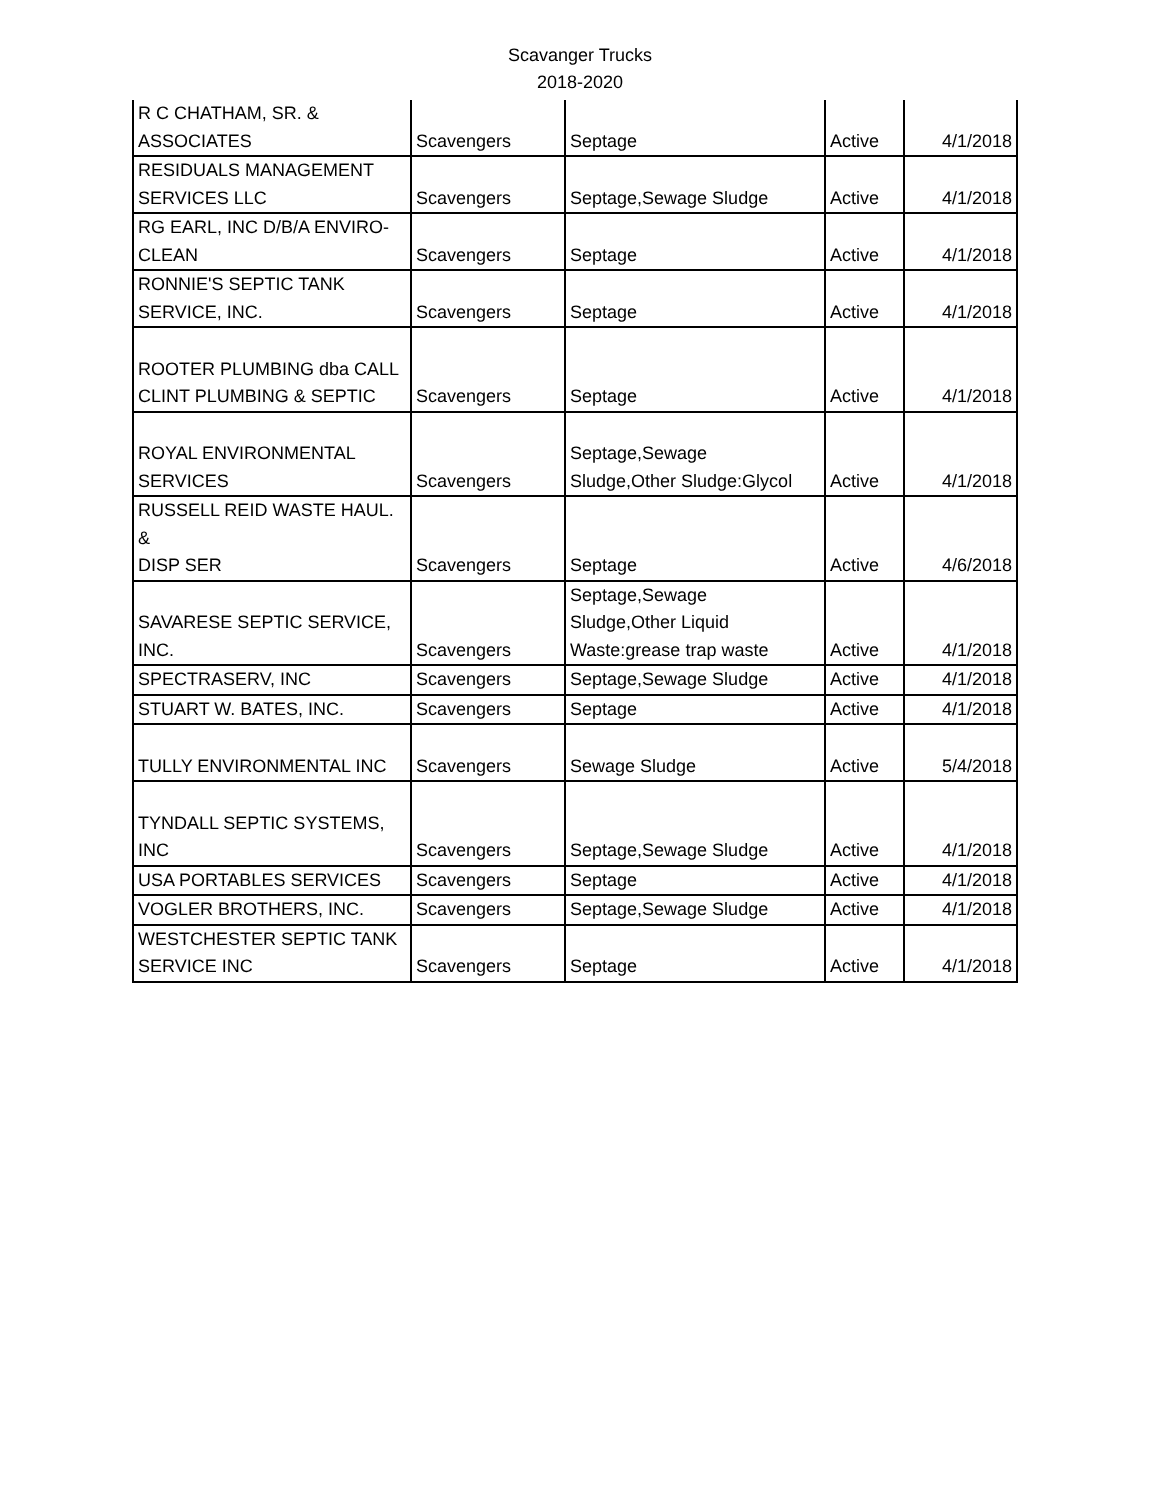Scavanger Trucks
2018-2020
| R C CHATHAM, SR. & ASSOCIATES | Scavengers | Septage | Active | 4/1/2018 |
| RESIDUALS MANAGEMENT SERVICES LLC | Scavengers | Septage,Sewage Sludge | Active | 4/1/2018 |
| RG EARL, INC D/B/A ENVIRO- CLEAN | Scavengers | Septage | Active | 4/1/2018 |
| RONNIE'S SEPTIC TANK SERVICE, INC. | Scavengers | Septage | Active | 4/1/2018 |
| ROOTER PLUMBING dba CALL CLINT PLUMBING & SEPTIC | Scavengers | Septage | Active | 4/1/2018 |
| ROYAL ENVIRONMENTAL SERVICES | Scavengers | Septage,Sewage Sludge,Other Sludge:Glycol | Active | 4/1/2018 |
| RUSSELL REID WASTE HAUL. & DISP SER | Scavengers | Septage | Active | 4/6/2018 |
| SAVARESE SEPTIC SERVICE, INC. | Scavengers | Septage,Sewage Sludge,Other Liquid Waste:grease trap waste | Active | 4/1/2018 |
| SPECTRASERV, INC | Scavengers | Septage,Sewage Sludge | Active | 4/1/2018 |
| STUART W. BATES, INC. | Scavengers | Septage | Active | 4/1/2018 |
| TULLY ENVIRONMENTAL INC | Scavengers | Sewage Sludge | Active | 5/4/2018 |
| TYNDALL SEPTIC SYSTEMS, INC | Scavengers | Septage,Sewage Sludge | Active | 4/1/2018 |
| USA PORTABLES SERVICES | Scavengers | Septage | Active | 4/1/2018 |
| VOGLER BROTHERS, INC. | Scavengers | Septage,Sewage Sludge | Active | 4/1/2018 |
| WESTCHESTER SEPTIC TANK SERVICE INC | Scavengers | Septage | Active | 4/1/2018 |